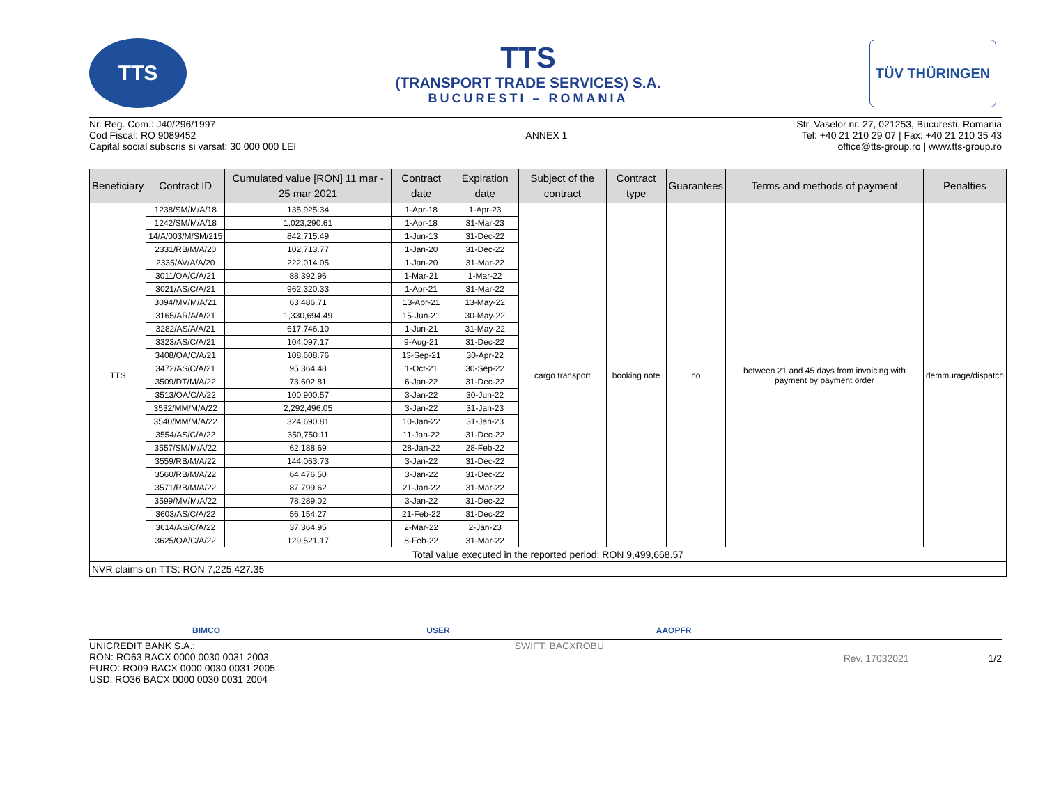TTS
TTS
(TRANSPORT TRADE SERVICES) S.A.
BUCURESTI – ROMANIA
TÜV THÜRINGEN
Nr. Reg. Com.: J40/296/1997
Cod Fiscal: RO 9089452
Capital social subscris si varsat: 30 000 000 LEI
ANNEX 1 Str. Vaselor nr. 27, 021253, Bucuresti, Romania
Tel: +40 21 210 29 07 | Fax: +40 21 210 35 43
office@tts-group.ro | www.tts-group.ro
| Beneficiary | Contract ID | Cumulated value [RON] 11 mar - 25 mar 2021 | Contract date | Expiration date | Subject of the contract | Contract type | Guarantees | Terms and methods of payment | Penalties |
| --- | --- | --- | --- | --- | --- | --- | --- | --- | --- |
| TTS | 1238/SM/M/A/18 | 135,925.34 | 1-Apr-18 | 1-Apr-23 | cargo transport | booking note | no | between 21 and 45 days from invoicing with payment by payment order | demmurage/dispatch |
| | 1242/SM/M/A/18 | 1,023,290.61 | 1-Apr-18 | 31-Mar-23 | | | | | |
| | 14/A/003/M/SM/215 | 842,715.49 | 1-Jun-13 | 31-Dec-22 | | | | | |
| | 2331/RB/M/A/20 | 102,713.77 | 1-Jan-20 | 31-Dec-22 | | | | | |
| | 2335/AV/A/A/20 | 222,014.05 | 1-Jan-20 | 31-Mar-22 | | | | | |
| | 3011/OA/C/A/21 | 88,392.96 | 1-Mar-21 | 1-Mar-22 | | | | | |
| | 3021/AS/C/A/21 | 962,320.33 | 1-Apr-21 | 31-Mar-22 | | | | | |
| | 3094/MV/M/A/21 | 63,486.71 | 13-Apr-21 | 13-May-22 | | | | | |
| | 3165/AR/A/A/21 | 1,330,694.49 | 15-Jun-21 | 30-May-22 | | | | | |
| | 3282/AS/A/A/21 | 617,746.10 | 1-Jun-21 | 31-May-22 | | | | | |
| | 3323/AS/C/A/21 | 104,097.17 | 9-Aug-21 | 31-Dec-22 | | | | | |
| | 3408/OA/C/A/21 | 108,608.76 | 13-Sep-21 | 30-Apr-22 | | | | | |
| | 3472/AS/C/A/21 | 95,364.48 | 1-Oct-21 | 30-Sep-22 | | | | | |
| | 3509/DT/M/A/22 | 73,602.81 | 6-Jan-22 | 31-Dec-22 | | | | | |
| | 3513/OA/C/A/22 | 100,900.57 | 3-Jan-22 | 30-Jun-22 | | | | | |
| | 3532/MM/M/A/22 | 2,292,496.05 | 3-Jan-22 | 31-Jan-23 | | | | | |
| | 3540/MM/M/A/22 | 324,690.81 | 10-Jan-22 | 31-Jan-23 | | | | | |
| | 3554/AS/C/A/22 | 350,750.11 | 11-Jan-22 | 31-Dec-22 | | | | | |
| | 3557/SM/M/A/22 | 62,188.69 | 28-Jan-22 | 28-Feb-22 | | | | | |
| | 3559/RB/M/A/22 | 144,063.73 | 3-Jan-22 | 31-Dec-22 | | | | | |
| | 3560/RB/M/A/22 | 64,476.50 | 3-Jan-22 | 31-Dec-22 | | | | | |
| | 3571/RB/M/A/22 | 87,799.62 | 21-Jan-22 | 31-Mar-22 | | | | | |
| | 3599/MV/M/A/22 | 78,289.02 | 3-Jan-22 | 31-Dec-22 | | | | | |
| | 3603/AS/C/A/22 | 56,154.27 | 21-Feb-22 | 31-Dec-22 | | | | | |
| | 3614/AS/C/A/22 | 37,364.95 | 2-Mar-22 | 2-Jan-23 | | | | | |
| | 3625/OA/C/A/22 | 129,521.17 | 8-Feb-22 | 31-Mar-22 | | | | | |
| Total value executed in the reported period: RON 9,499,668.57 | | | | | | | | | |
| NVR claims on TTS: RON 7,225,427.35 | | | | | | | | | |
BIMCO USER AAOPFR
UNICREDIT BANK S.A.;
RON: RO63 BACX 0000 0030 0031 2003
EURO: RO09 BACX 0000 0030 0031 2005
USD: RO36 BACX 0000 0030 0031 2004
SWIFT: BACXROBU
Rev. 17032021 1/2